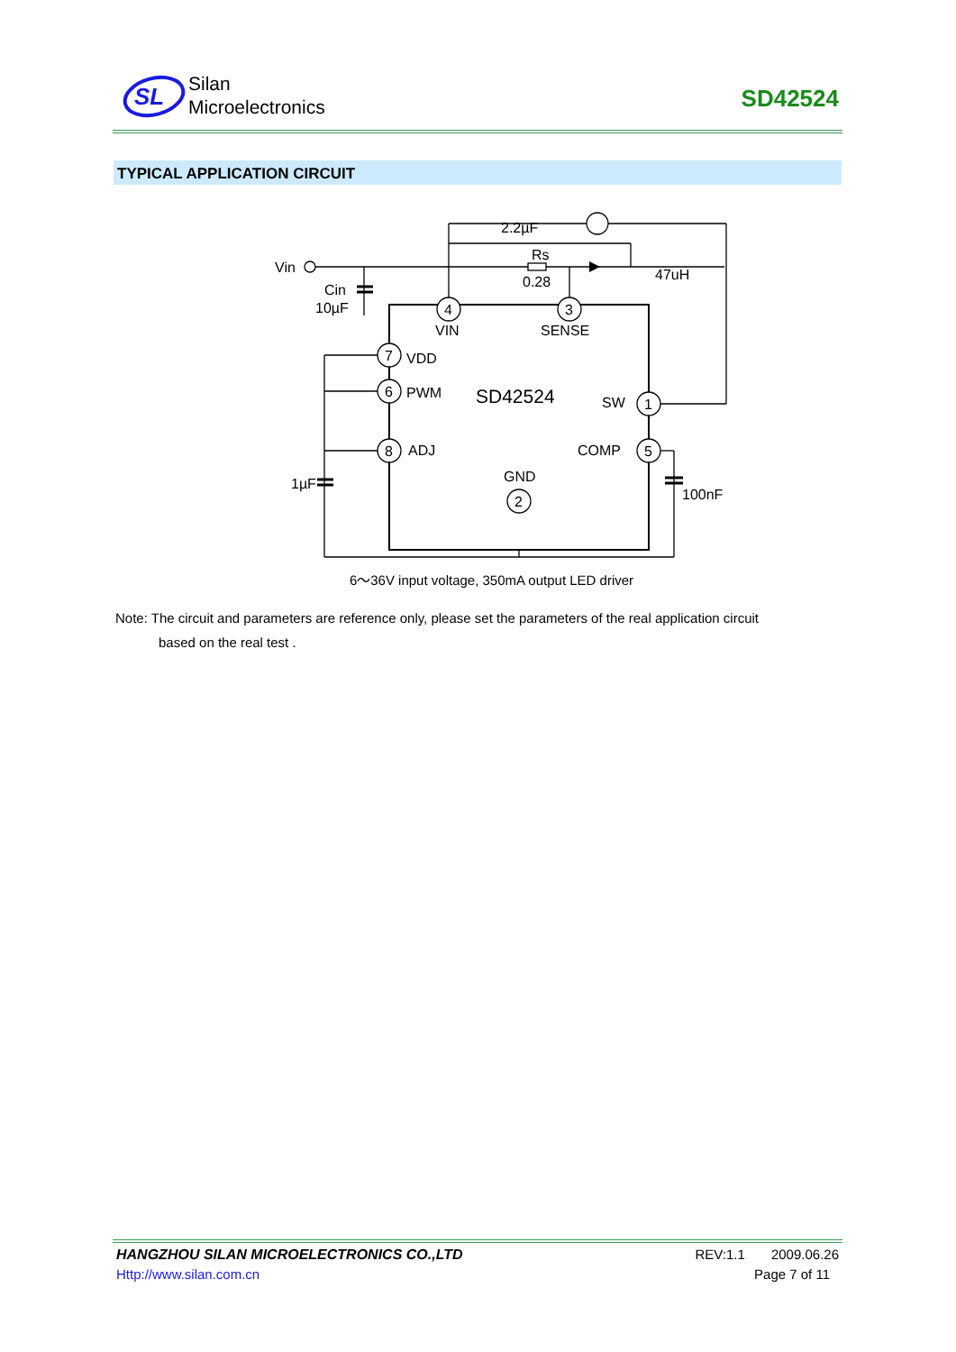SL
Silan
Microelectronics
SD42524
TYPICAL APPLICATION CIRCUIT
Vin
Cin
10µF
2.2µF
Rs
0.28
47uH
4
3
7
6
8
1
5
2
VIN
SENSE
VDD
PWM
ADJ
SD42524
SW
COMP
GND
1µF
100nF
6～36V input voltage, 350mA output LED driver
Note: The circuit and parameters are reference only, please set the parameters of the real application circuit
based on the real test .
HANGZHOU SILAN MICROELECTRONICS CO.,LTD REV:1.1 2009.06.26
Http://www.silan.com.cn Page 7 of 11